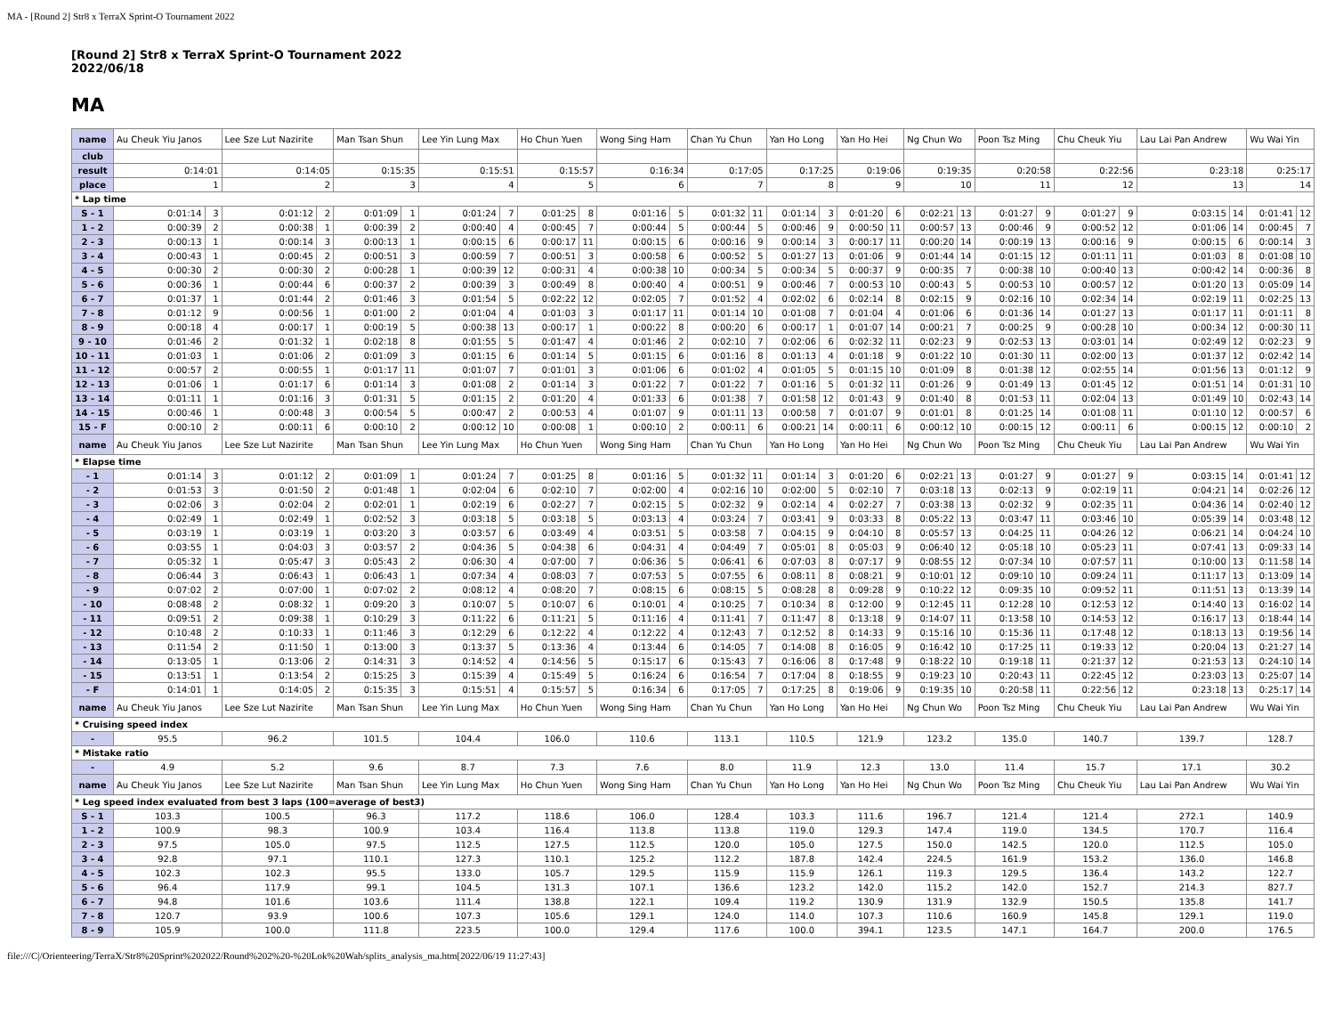MA - [Round 2] Str8 x TerraX Sprint-O Tournament 2022
[Round 2] Str8 x TerraX Sprint-O Tournament 2022
2022/06/18
MA
| name | Au Cheuk Yiu Janos | | Lee Sze Lut Nazirite | | Man Tsan Shun | | Lee Yin Lung Max | | Ho Chun Yuen | | Wong Sing Ham | | Chan Yu Chun | | Yan Ho Long | | Yan Ho Hei | | Ng Chun Wo | | Poon Tsz Ming | | Chu Cheuk Yiu | | Lau Lai Pan Andrew | | Wu Wai Yin | |
| club | | | | | | | | | | | | | | | | | | | | | | | | | | | | |
| result | 0:14:01 | | 0:14:05 | | 0:15:35 | | 0:15:51 | | 0:15:57 | | 0:16:34 | | 0:17:05 | | 0:17:25 | | 0:19:06 | | 0:19:35 | | 0:20:58 | | 0:22:56 | | 0:23:18 | | 0:25:17 | |
| place | 1 | | 2 | | 3 | | 4 | | 5 | | 6 | | 7 | | 8 | | 9 | | 10 | | 11 | | 12 | | 13 | | 14 | |
| * Lap time | | | | | | | | | | | | | | | | | | | | | | | | | | | | |
| S - 1 | 0:01:14 | 3 | 0:01:12 | 2 | 0:01:09 | 1 | 0:01:24 | 7 | 0:01:25 | 8 | 0:01:16 | 5 | 0:01:32 | 11 | 0:01:14 | 3 | 0:01:20 | 6 | 0:02:21 | 13 | 0:01:27 | 9 | 0:01:27 | 9 | 0:03:15 | 14 | 0:01:41 | 12 |
| 1 - 2 | 0:00:39 | 2 | 0:00:38 | 1 | 0:00:39 | 2 | 0:00:40 | 4 | 0:00:45 | 7 | 0:00:44 | 5 | 0:00:44 | 5 | 0:00:46 | 9 | 0:00:50 | 11 | 0:00:57 | 13 | 0:00:46 | 9 | 0:00:52 | 12 | 0:01:06 | 14 | 0:00:45 | 7 |
| 2 - 3 | 0:00:13 | 1 | 0:00:14 | 3 | 0:00:13 | 1 | 0:00:15 | 6 | 0:00:17 | 11 | 0:00:15 | 6 | 0:00:16 | 9 | 0:00:14 | 3 | 0:00:17 | 11 | 0:00:20 | 14 | 0:00:19 | 13 | 0:00:16 | 9 | 0:00:15 | 6 | 0:00:14 | 3 |
| 3 - 4 | 0:00:43 | 1 | 0:00:45 | 2 | 0:00:51 | 3 | 0:00:59 | 7 | 0:00:51 | 3 | 0:00:58 | 6 | 0:00:52 | 5 | 0:01:27 | 13 | 0:01:06 | 9 | 0:01:44 | 14 | 0:01:15 | 12 | 0:01:11 | 11 | 0:01:03 | 8 | 0:01:08 | 10 |
| 4 - 5 | 0:00:30 | 2 | 0:00:30 | 2 | 0:00:28 | 1 | 0:00:39 | 12 | 0:00:31 | 4 | 0:00:38 | 10 | 0:00:34 | 5 | 0:00:34 | 5 | 0:00:37 | 9 | 0:00:35 | 7 | 0:00:38 | 10 | 0:00:40 | 13 | 0:00:42 | 14 | 0:00:36 | 8 |
| 5 - 6 | 0:00:36 | 1 | 0:00:44 | 6 | 0:00:37 | 2 | 0:00:39 | 3 | 0:00:49 | 8 | 0:00:40 | 4 | 0:00:51 | 9 | 0:00:46 | 7 | 0:00:53 | 10 | 0:00:43 | 5 | 0:00:53 | 10 | 0:00:57 | 12 | 0:01:20 | 13 | 0:05:09 | 14 |
| 6 - 7 | 0:01:37 | 1 | 0:01:44 | 2 | 0:01:46 | 3 | 0:01:54 | 5 | 0:02:22 | 12 | 0:02:05 | 7 | 0:01:52 | 4 | 0:02:02 | 6 | 0:02:14 | 8 | 0:02:15 | 9 | 0:02:16 | 10 | 0:02:34 | 14 | 0:02:19 | 11 | 0:02:25 | 13 |
| 7 - 8 | 0:01:12 | 9 | 0:00:56 | 1 | 0:01:00 | 2 | 0:01:04 | 4 | 0:01:03 | 3 | 0:01:17 | 11 | 0:01:14 | 10 | 0:01:08 | 7 | 0:01:04 | 4 | 0:01:06 | 6 | 0:01:36 | 14 | 0:01:27 | 13 | 0:01:17 | 11 | 0:01:11 | 8 |
| 8 - 9 | 0:00:18 | 4 | 0:00:17 | 1 | 0:00:19 | 5 | 0:00:38 | 13 | 0:00:17 | 1 | 0:00:22 | 8 | 0:00:20 | 6 | 0:00:17 | 1 | 0:01:07 | 14 | 0:00:21 | 7 | 0:00:25 | 9 | 0:00:28 | 10 | 0:00:34 | 12 | 0:00:30 | 11 |
| 9 - 10 | 0:01:46 | 2 | 0:01:32 | 1 | 0:02:18 | 8 | 0:01:55 | 5 | 0:01:47 | 4 | 0:01:46 | 2 | 0:02:10 | 7 | 0:02:06 | 6 | 0:02:32 | 11 | 0:02:23 | 9 | 0:02:53 | 13 | 0:03:01 | 14 | 0:02:49 | 12 | 0:02:23 | 9 |
| 10 - 11 | 0:01:03 | 1 | 0:01:06 | 2 | 0:01:09 | 3 | 0:01:15 | 6 | 0:01:14 | 5 | 0:01:15 | 6 | 0:01:16 | 8 | 0:01:13 | 4 | 0:01:18 | 9 | 0:01:22 | 10 | 0:01:30 | 11 | 0:02:00 | 13 | 0:01:37 | 12 | 0:02:42 | 14 |
| 11 - 12 | 0:00:57 | 2 | 0:00:55 | 1 | 0:01:17 | 11 | 0:01:07 | 7 | 0:01:01 | 3 | 0:01:06 | 6 | 0:01:02 | 4 | 0:01:05 | 5 | 0:01:15 | 10 | 0:01:09 | 8 | 0:01:38 | 12 | 0:02:55 | 14 | 0:01:56 | 13 | 0:01:12 | 9 |
| 12 - 13 | 0:01:06 | 1 | 0:01:17 | 6 | 0:01:14 | 3 | 0:01:08 | 2 | 0:01:14 | 3 | 0:01:22 | 7 | 0:01:22 | 7 | 0:01:16 | 5 | 0:01:32 | 11 | 0:01:26 | 9 | 0:01:49 | 13 | 0:01:45 | 12 | 0:01:51 | 14 | 0:01:31 | 10 |
| 13 - 14 | 0:01:11 | 1 | 0:01:16 | 3 | 0:01:31 | 5 | 0:01:15 | 2 | 0:01:20 | 4 | 0:01:33 | 6 | 0:01:38 | 7 | 0:01:58 | 12 | 0:01:43 | 9 | 0:01:40 | 8 | 0:01:53 | 11 | 0:02:04 | 13 | 0:01:49 | 10 | 0:02:43 | 14 |
| 14 - 15 | 0:00:46 | 1 | 0:00:48 | 3 | 0:00:54 | 5 | 0:00:47 | 2 | 0:00:53 | 4 | 0:01:07 | 9 | 0:01:11 | 13 | 0:00:58 | 7 | 0:01:07 | 9 | 0:01:01 | 8 | 0:01:25 | 14 | 0:01:08 | 11 | 0:01:10 | 12 | 0:00:57 | 6 |
| 15 - F | 0:00:10 | 2 | 0:00:11 | 6 | 0:00:10 | 2 | 0:00:12 | 10 | 0:00:08 | 1 | 0:00:10 | 2 | 0:00:11 | 6 | 0:00:21 | 14 | 0:00:11 | 6 | 0:00:12 | 10 | 0:00:15 | 12 | 0:00:11 | 6 | 0:00:15 | 12 | 0:00:10 | 2 |
| name | Au Cheuk Yiu Janos | | Lee Sze Lut Nazirite | | Man Tsan Shun | | Lee Yin Lung Max | | Ho Chun Yuen | | Wong Sing Ham | | Chan Yu Chun | | Yan Ho Long | | Yan Ho Hei | | Ng Chun Wo | | Poon Tsz Ming | | Chu Cheuk Yiu | | Lau Lai Pan Andrew | | Wu Wai Yin | |
| * Elapse time | | | | | | | | | | | | | | | | | | | | | | | | | | | | |
| - 1 | 0:01:14 | 3 | 0:01:12 | 2 | 0:01:09 | 1 | 0:01:24 | 7 | 0:01:25 | 8 | 0:01:16 | 5 | 0:01:32 | 11 | 0:01:14 | 3 | 0:01:20 | 6 | 0:02:21 | 13 | 0:01:27 | 9 | 0:01:27 | 9 | 0:03:15 | 14 | 0:01:41 | 12 |
| - 2 | 0:01:53 | 3 | 0:01:50 | 2 | 0:01:48 | 1 | 0:02:04 | 6 | 0:02:10 | 7 | 0:02:00 | 4 | 0:02:16 | 10 | 0:02:00 | 5 | 0:02:10 | 7 | 0:03:18 | 13 | 0:02:13 | 9 | 0:02:19 | 11 | 0:04:21 | 14 | 0:02:26 | 12 |
| - 3 | 0:02:06 | 3 | 0:02:04 | 2 | 0:02:01 | 1 | 0:02:19 | 6 | 0:02:27 | 7 | 0:02:15 | 5 | 0:02:32 | 9 | 0:02:14 | 4 | 0:02:27 | 7 | 0:03:38 | 13 | 0:02:32 | 9 | 0:02:35 | 11 | 0:04:36 | 14 | 0:02:40 | 12 |
| - 4 | 0:02:49 | 1 | 0:02:49 | 1 | 0:02:52 | 3 | 0:03:18 | 5 | 0:03:18 | 5 | 0:03:13 | 4 | 0:03:24 | 7 | 0:03:41 | 9 | 0:03:33 | 8 | 0:05:22 | 13 | 0:03:47 | 11 | 0:03:46 | 10 | 0:05:39 | 14 | 0:03:48 | 12 |
| - 5 | 0:03:19 | 1 | 0:03:19 | 1 | 0:03:20 | 3 | 0:03:57 | 6 | 0:03:49 | 4 | 0:03:51 | 5 | 0:03:58 | 7 | 0:04:15 | 9 | 0:04:10 | 8 | 0:05:57 | 13 | 0:04:25 | 11 | 0:04:26 | 12 | 0:06:21 | 14 | 0:04:24 | 10 |
| - 6 | 0:03:55 | 1 | 0:04:03 | 3 | 0:03:57 | 2 | 0:04:36 | 5 | 0:04:38 | 6 | 0:04:31 | 4 | 0:04:49 | 7 | 0:05:01 | 8 | 0:05:03 | 9 | 0:06:40 | 12 | 0:05:18 | 10 | 0:05:23 | 11 | 0:07:41 | 13 | 0:09:33 | 14 |
| - 7 | 0:05:32 | 1 | 0:05:47 | 3 | 0:05:43 | 2 | 0:06:30 | 4 | 0:07:00 | 7 | 0:06:36 | 5 | 0:06:41 | 6 | 0:07:03 | 8 | 0:07:17 | 9 | 0:08:55 | 12 | 0:07:34 | 10 | 0:07:57 | 11 | 0:10:00 | 13 | 0:11:58 | 14 |
| - 8 | 0:06:44 | 3 | 0:06:43 | 1 | 0:06:43 | 1 | 0:07:34 | 4 | 0:08:03 | 7 | 0:07:53 | 5 | 0:07:55 | 6 | 0:08:11 | 8 | 0:08:21 | 9 | 0:10:01 | 12 | 0:09:10 | 10 | 0:09:24 | 11 | 0:11:17 | 13 | 0:13:09 | 14 |
| - 9 | 0:07:02 | 2 | 0:07:00 | 1 | 0:07:02 | 2 | 0:08:12 | 4 | 0:08:20 | 7 | 0:08:15 | 6 | 0:08:15 | 5 | 0:08:28 | 8 | 0:09:28 | 9 | 0:10:22 | 12 | 0:09:35 | 10 | 0:09:52 | 11 | 0:11:51 | 13 | 0:13:39 | 14 |
| - 10 | 0:08:48 | 2 | 0:08:32 | 1 | 0:09:20 | 3 | 0:10:07 | 5 | 0:10:07 | 6 | 0:10:01 | 4 | 0:10:25 | 7 | 0:10:34 | 8 | 0:12:00 | 9 | 0:12:45 | 11 | 0:12:28 | 10 | 0:12:53 | 12 | 0:14:40 | 13 | 0:16:02 | 14 |
| - 11 | 0:09:51 | 2 | 0:09:38 | 1 | 0:10:29 | 3 | 0:11:22 | 6 | 0:11:21 | 5 | 0:11:16 | 4 | 0:11:41 | 7 | 0:11:47 | 8 | 0:13:18 | 9 | 0:14:07 | 11 | 0:13:58 | 10 | 0:14:53 | 12 | 0:16:17 | 13 | 0:18:44 | 14 |
| - 12 | 0:10:48 | 2 | 0:10:33 | 1 | 0:11:46 | 3 | 0:12:29 | 6 | 0:12:22 | 4 | 0:12:22 | 4 | 0:12:43 | 7 | 0:12:52 | 8 | 0:14:33 | 9 | 0:15:16 | 10 | 0:15:36 | 11 | 0:17:48 | 12 | 0:18:13 | 13 | 0:19:56 | 14 |
| - 13 | 0:11:54 | 2 | 0:11:50 | 1 | 0:13:00 | 3 | 0:13:37 | 5 | 0:13:36 | 4 | 0:13:44 | 6 | 0:14:05 | 7 | 0:14:08 | 8 | 0:16:05 | 9 | 0:16:42 | 10 | 0:17:25 | 11 | 0:19:33 | 12 | 0:20:04 | 13 | 0:21:27 | 14 |
| - 14 | 0:13:05 | 1 | 0:13:06 | 2 | 0:14:31 | 3 | 0:14:52 | 4 | 0:14:56 | 5 | 0:15:17 | 6 | 0:15:43 | 7 | 0:16:06 | 8 | 0:17:48 | 9 | 0:18:22 | 10 | 0:19:18 | 11 | 0:21:37 | 12 | 0:21:53 | 13 | 0:24:10 | 14 |
| - 15 | 0:13:51 | 1 | 0:13:54 | 2 | 0:15:25 | 3 | 0:15:39 | 4 | 0:15:49 | 5 | 0:16:24 | 6 | 0:16:54 | 7 | 0:17:04 | 8 | 0:18:55 | 9 | 0:19:23 | 10 | 0:20:43 | 11 | 0:22:45 | 12 | 0:23:03 | 13 | 0:25:07 | 14 |
| - F | 0:14:01 | 1 | 0:14:05 | 2 | 0:15:35 | 3 | 0:15:51 | 4 | 0:15:57 | 5 | 0:16:34 | 6 | 0:17:05 | 7 | 0:17:25 | 8 | 0:19:06 | 9 | 0:19:35 | 10 | 0:20:58 | 11 | 0:22:56 | 12 | 0:23:18 | 13 | 0:25:17 | 14 |
| name | Au Cheuk Yiu Janos | | Lee Sze Lut Nazirite | | Man Tsan Shun | | Lee Yin Lung Max | | Ho Chun Yuen | | Wong Sing Ham | | Chan Yu Chun | | Yan Ho Long | | Yan Ho Hei | | Ng Chun Wo | | Poon Tsz Ming | | Chu Cheuk Yiu | | Lau Lai Pan Andrew | | Wu Wai Yin | |
| * Cruising speed index | | | | | | | | | | | | | | | | | | | | | | | | | | | | |
| - | 95.5 | | 96.2 | | 101.5 | | 104.4 | | 106.0 | | 110.6 | | 113.1 | | 110.5 | | 121.9 | | 123.2 | | 135.0 | | 140.7 | | 139.7 | | 128.7 | |
| * Mistake ratio | | | | | | | | | | | | | | | | | | | | | | | | | | | | |
| - | 4.9 | | 5.2 | | 9.6 | | 8.7 | | 7.3 | | 7.6 | | 8.0 | | 11.9 | | 12.3 | | 13.0 | | 11.4 | | 15.7 | | 17.1 | | 30.2 | |
| name | Au Cheuk Yiu Janos | | Lee Sze Lut Nazirite | | Man Tsan Shun | | Lee Yin Lung Max | | Ho Chun Yuen | | Wong Sing Ham | | Chan Yu Chun | | Yan Ho Long | | Yan Ho Hei | | Ng Chun Wo | | Poon Tsz Ming | | Chu Cheuk Yiu | | Lau Lai Pan Andrew | | Wu Wai Yin | |
| * Leg speed index evaluated from best 3 laps (100=average of best3) | | | | | | | | | | | | | | | | | | | | | | | | | | | | |
| S - 1 | 103.3 | | 100.5 | | 96.3 | | 117.2 | | 118.6 | | 106.0 | | 128.4 | | 103.3 | | 111.6 | | 196.7 | | 121.4 | | 121.4 | | 272.1 | | 140.9 | |
| 1 - 2 | 100.9 | | 98.3 | | 100.9 | | 103.4 | | 116.4 | | 113.8 | | 113.8 | | 119.0 | | 129.3 | | 147.4 | | 119.0 | | 134.5 | | 170.7 | | 116.4 | |
| 2 - 3 | 97.5 | | 105.0 | | 97.5 | | 112.5 | | 127.5 | | 112.5 | | 120.0 | | 105.0 | | 127.5 | | 150.0 | | 142.5 | | 120.0 | | 112.5 | | 105.0 | |
| 3 - 4 | 92.8 | | 97.1 | | 110.1 | | 127.3 | | 110.1 | | 125.2 | | 112.2 | | 187.8 | | 142.4 | | 224.5 | | 161.9 | | 153.2 | | 136.0 | | 146.8 | |
| 4 - 5 | 102.3 | | 102.3 | | 95.5 | | 133.0 | | 105.7 | | 129.5 | | 115.9 | | 115.9 | | 126.1 | | 119.3 | | 129.5 | | 136.4 | | 143.2 | | 122.7 | |
| 5 - 6 | 96.4 | | 117.9 | | 99.1 | | 104.5 | | 131.3 | | 107.1 | | 136.6 | | 123.2 | | 142.0 | | 115.2 | | 142.0 | | 152.7 | | 214.3 | | 827.7 | |
| 6 - 7 | 94.8 | | 101.6 | | 103.6 | | 111.4 | | 138.8 | | 122.1 | | 109.4 | | 119.2 | | 130.9 | | 131.9 | | 132.9 | | 150.5 | | 135.8 | | 141.7 | |
| 7 - 8 | 120.7 | | 93.9 | | 100.6 | | 107.3 | | 105.6 | | 129.1 | | 124.0 | | 114.0 | | 107.3 | | 110.6 | | 160.9 | | 145.8 | | 129.1 | | 119.0 | |
| 8 - 9 | 105.9 | | 100.0 | | 111.8 | | 223.5 | | 100.0 | | 129.4 | | 117.6 | | 100.0 | | 394.1 | | 123.5 | | 147.1 | | 164.7 | | 200.0 | | 176.5 | |
file:///C|/Orienteering/TerraX/Str8%20Sprint%202022/Round%202%20-%20Lok%20Wah/splits_analysis_ma.htm[2022/06/19 11:27:43]